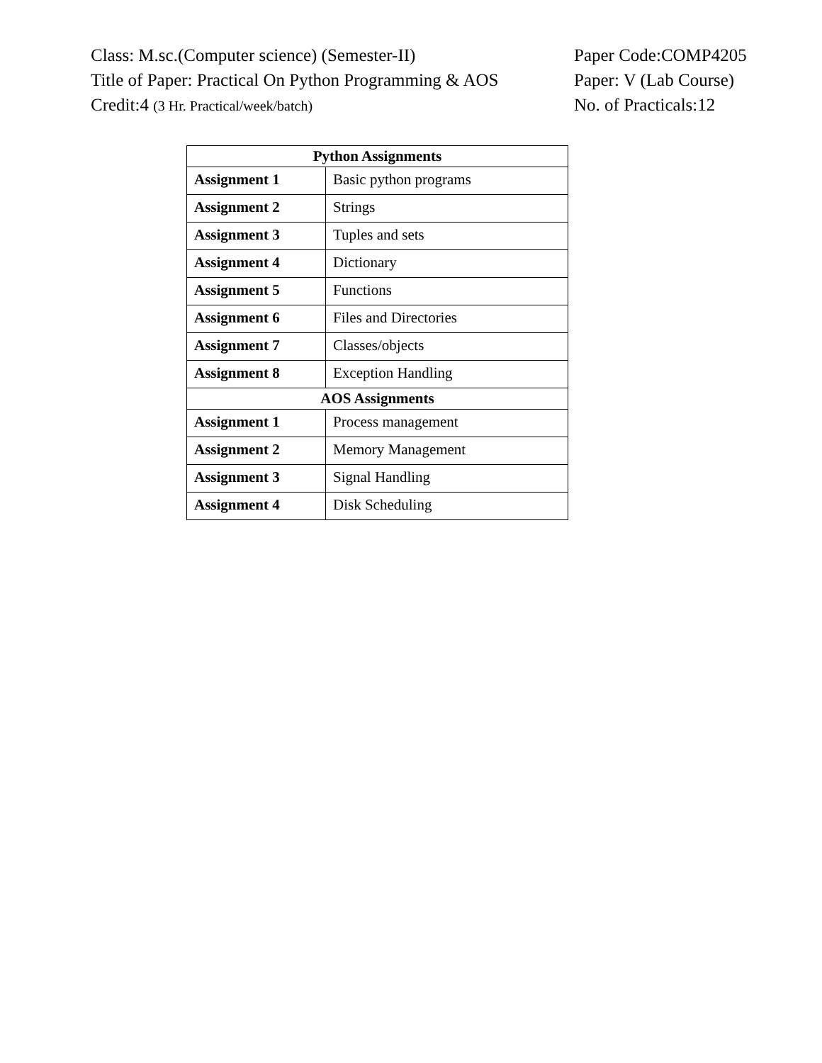Class: M.sc.(Computer science) (Semester-II) Paper Code:COMP4205
Title of Paper: Practical On Python Programming & AOS
Paper: V (Lab Course)
Credit:4 (3 Hr. Practical/week/batch)
No. of Practicals:12
| Python Assignments | |
| --- | --- |
| Assignment 1 | Basic python programs |
| Assignment 2 | Strings |
| Assignment 3 | Tuples and sets |
| Assignment 4 | Dictionary |
| Assignment 5 | Functions |
| Assignment 6 | Files and Directories |
| Assignment 7 | Classes/objects |
| Assignment 8 | Exception Handling |
| AOS Assignments | |
| Assignment 1 | Process management |
| Assignment 2 | Memory Management |
| Assignment 3 | Signal Handling |
| Assignment 4 | Disk Scheduling |